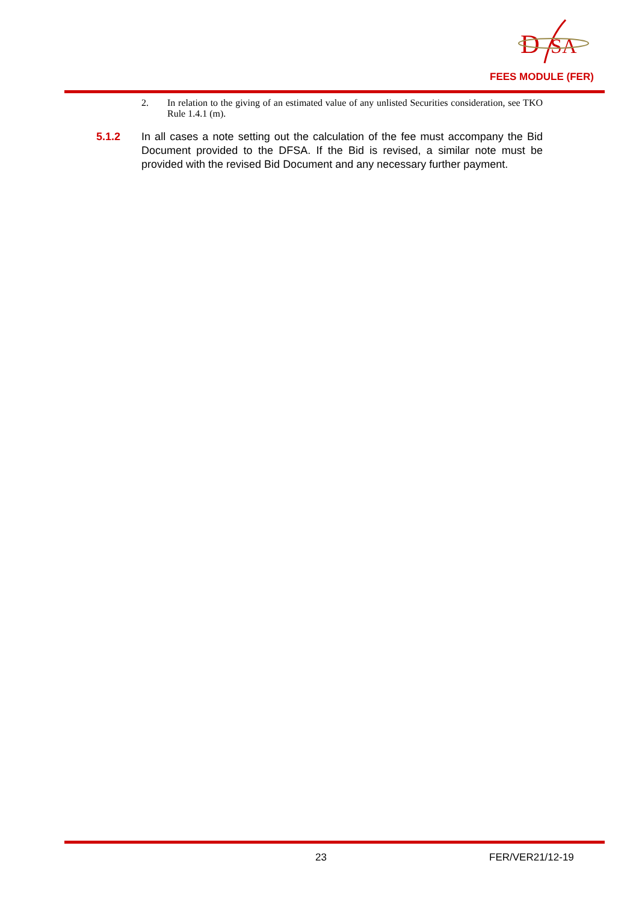D
SA
FEES MODULE (FER)
2. In relation to the giving of an estimated value of any unlisted Securities consideration, see TKO Rule 1.4.1 (m).
5.1.2 In all cases a note setting out the calculation of the fee must accompany the Bid Document provided to the DFSA. If the Bid is revised, a similar note must be provided with the revised Bid Document and any necessary further payment.
23 FER/VER21/12-19